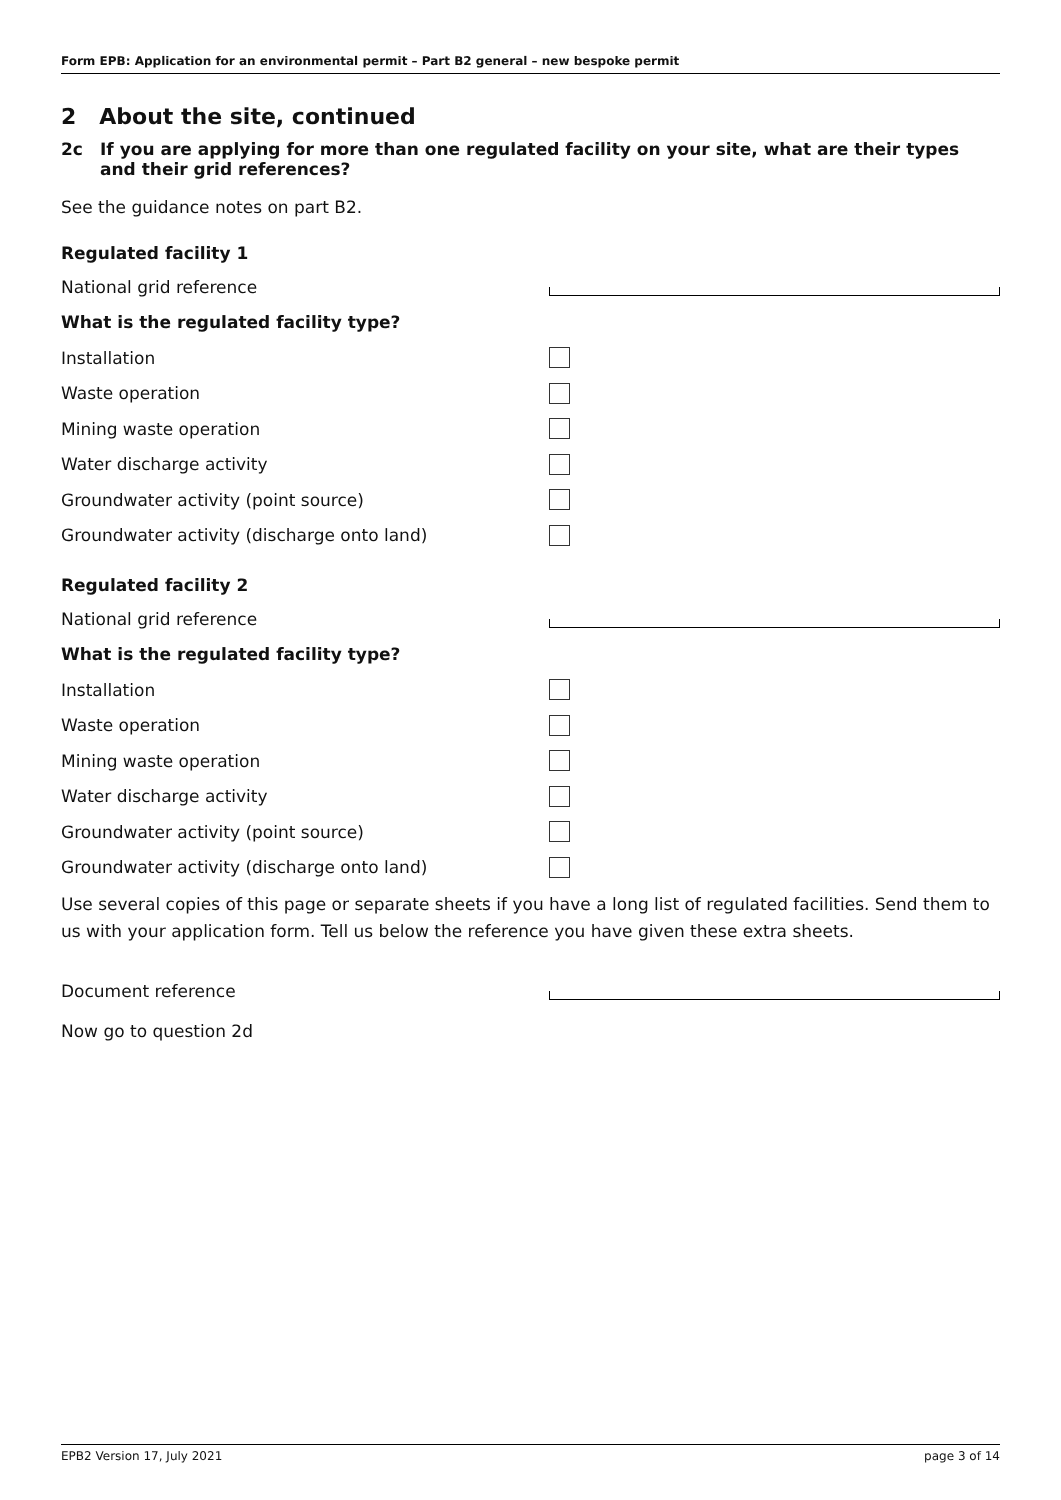Form EPB: Application for an environmental permit – Part B2 general – new bespoke permit
2 About the site, continued
2c If you are applying for more than one regulated facility on your site, what are their types and their grid references?
See the guidance notes on part B2.
Regulated facility 1
National grid reference
What is the regulated facility type?
Installation
Waste operation
Mining waste operation
Water discharge activity
Groundwater activity (point source)
Groundwater activity (discharge onto land)
Regulated facility 2
National grid reference
What is the regulated facility type?
Installation
Waste operation
Mining waste operation
Water discharge activity
Groundwater activity (point source)
Groundwater activity (discharge onto land)
Use several copies of this page or separate sheets if you have a long list of regulated facilities. Send them to us with your application form. Tell us below the reference you have given these extra sheets.
Document reference
Now go to question 2d
EPB2 Version 17, July 2021 page 3 of 14